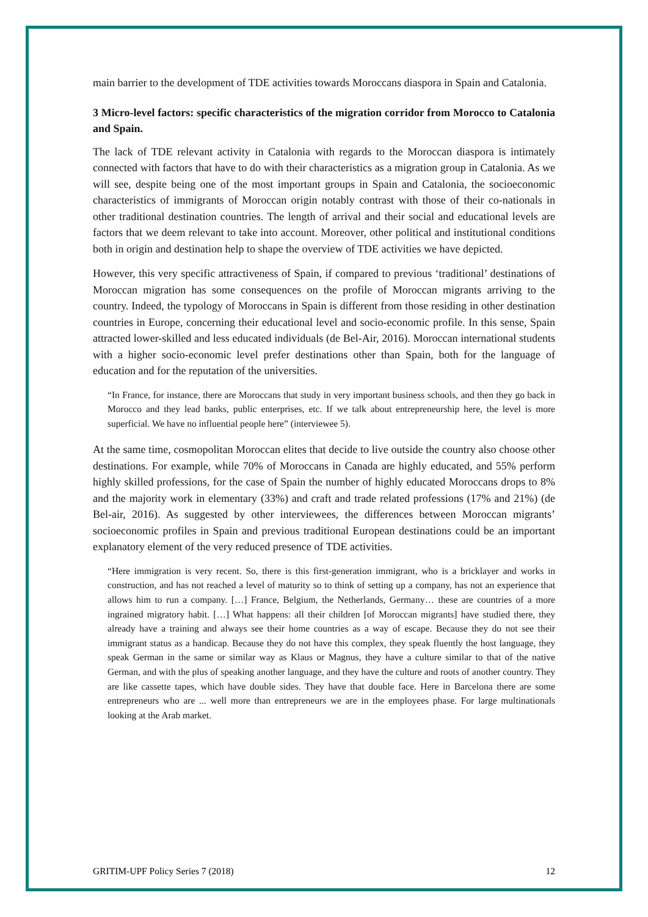main barrier to the development of TDE activities towards Moroccans diaspora in Spain and Catalonia.
3 Micro-level factors: specific characteristics of the migration corridor from Morocco to Catalonia and Spain.
The lack of TDE relevant activity in Catalonia with regards to the Moroccan diaspora is intimately connected with factors that have to do with their characteristics as a migration group in Catalonia. As we will see, despite being one of the most important groups in Spain and Catalonia, the socioeconomic characteristics of immigrants of Moroccan origin notably contrast with those of their co-nationals in other traditional destination countries. The length of arrival and their social and educational levels are factors that we deem relevant to take into account. Moreover, other political and institutional conditions both in origin and destination help to shape the overview of TDE activities we have depicted.
However, this very specific attractiveness of Spain, if compared to previous ‘traditional’ destinations of Moroccan migration has some consequences on the profile of Moroccan migrants arriving to the country. Indeed, the typology of Moroccans in Spain is different from those residing in other destination countries in Europe, concerning their educational level and socio-economic profile. In this sense, Spain attracted lower-skilled and less educated individuals (de Bel-Air, 2016). Moroccan international students with a higher socio-economic level prefer destinations other than Spain, both for the language of education and for the reputation of the universities.
“In France, for instance, there are Moroccans that study in very important business schools, and then they go back in Morocco and they lead banks, public enterprises, etc. If we talk about entrepreneurship here, the level is more superficial. We have no influential people here” (interviewee 5).
At the same time, cosmopolitan Moroccan elites that decide to live outside the country also choose other destinations. For example, while 70% of Moroccans in Canada are highly educated, and 55% perform highly skilled professions, for the case of Spain the number of highly educated Moroccans drops to 8% and the majority work in elementary (33%) and craft and trade related professions (17% and 21%) (de Bel-air, 2016). As suggested by other interviewees, the differences between Moroccan migrants’ socioeconomic profiles in Spain and previous traditional European destinations could be an important explanatory element of the very reduced presence of TDE activities.
“Here immigration is very recent. So, there is this first-generation immigrant, who is a bricklayer and works in construction, and has not reached a level of maturity so to think of setting up a company, has not an experience that allows him to run a company. […] France, Belgium, the Netherlands, Germany… these are countries of a more ingrained migratory habit. […] What happens: all their children [of Moroccan migrants] have studied there, they already have a training and always see their home countries as a way of escape. Because they do not see their immigrant status as a handicap. Because they do not have this complex, they speak fluently the host language, they speak German in the same or similar way as Klaus or Magnus, they have a culture similar to that of the native German, and with the plus of speaking another language, and they have the culture and roots of another country. They are like cassette tapes, which have double sides. They have that double face. Here in Barcelona there are some entrepreneurs who are ... well more than entrepreneurs we are in the employees phase. For large multinationals looking at the Arab market.
GRITIM-UPF Policy Series 7 (2018) 12